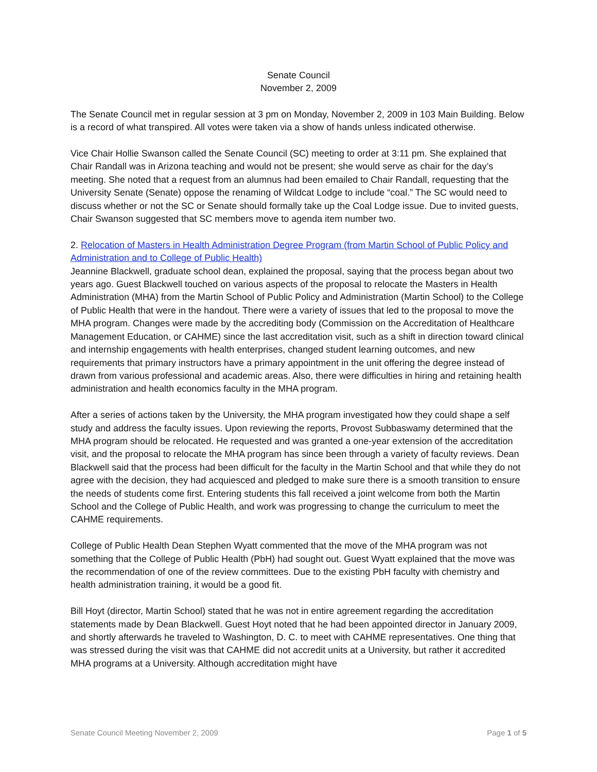Senate Council
November 2, 2009
The Senate Council met in regular session at 3 pm on Monday, November 2, 2009 in 103 Main Building. Below is a record of what transpired. All votes were taken via a show of hands unless indicated otherwise.
Vice Chair Hollie Swanson called the Senate Council (SC) meeting to order at 3:11 pm. She explained that Chair Randall was in Arizona teaching and would not be present; she would serve as chair for the day’s meeting. She noted that a request from an alumnus had been emailed to Chair Randall, requesting that the University Senate (Senate) oppose the renaming of Wildcat Lodge to include “coal.” The SC would need to discuss whether or not the SC or Senate should formally take up the Coal Lodge issue. Due to invited guests, Chair Swanson suggested that SC members move to agenda item number two.
2. Relocation of Masters in Health Administration Degree Program (from Martin School of Public Policy and Administration and to College of Public Health)
Jeannine Blackwell, graduate school dean, explained the proposal, saying that the process began about two years ago. Guest Blackwell touched on various aspects of the proposal to relocate the Masters in Health Administration (MHA) from the Martin School of Public Policy and Administration (Martin School) to the College of Public Health that were in the handout. There were a variety of issues that led to the proposal to move the MHA program. Changes were made by the accrediting body (Commission on the Accreditation of Healthcare Management Education, or CAHME) since the last accreditation visit, such as a shift in direction toward clinical and internship engagements with health enterprises, changed student learning outcomes, and new requirements that primary instructors have a primary appointment in the unit offering the degree instead of drawn from various professional and academic areas. Also, there were difficulties in hiring and retaining health administration and health economics faculty in the MHA program.
After a series of actions taken by the University, the MHA program investigated how they could shape a self study and address the faculty issues. Upon reviewing the reports, Provost Subbaswamy determined that the MHA program should be relocated. He requested and was granted a one-year extension of the accreditation visit, and the proposal to relocate the MHA program has since been through a variety of faculty reviews. Dean Blackwell said that the process had been difficult for the faculty in the Martin School and that while they do not agree with the decision, they had acquiesced and pledged to make sure there is a smooth transition to ensure the needs of students come first. Entering students this fall received a joint welcome from both the Martin School and the College of Public Health, and work was progressing to change the curriculum to meet the CAHME requirements.
College of Public Health Dean Stephen Wyatt commented that the move of the MHA program was not something that the College of Public Health (PbH) had sought out. Guest Wyatt explained that the move was the recommendation of one of the review committees. Due to the existing PbH faculty with chemistry and health administration training, it would be a good fit.
Bill Hoyt (director, Martin School) stated that he was not in entire agreement regarding the accreditation statements made by Dean Blackwell. Guest Hoyt noted that he had been appointed director in January 2009, and shortly afterwards he traveled to Washington, D. C. to meet with CAHME representatives. One thing that was stressed during the visit was that CAHME did not accredit units at a University, but rather it accredited MHA programs at a University. Although accreditation might have
Senate Council Meeting November 2, 2009 Page 1 of 5